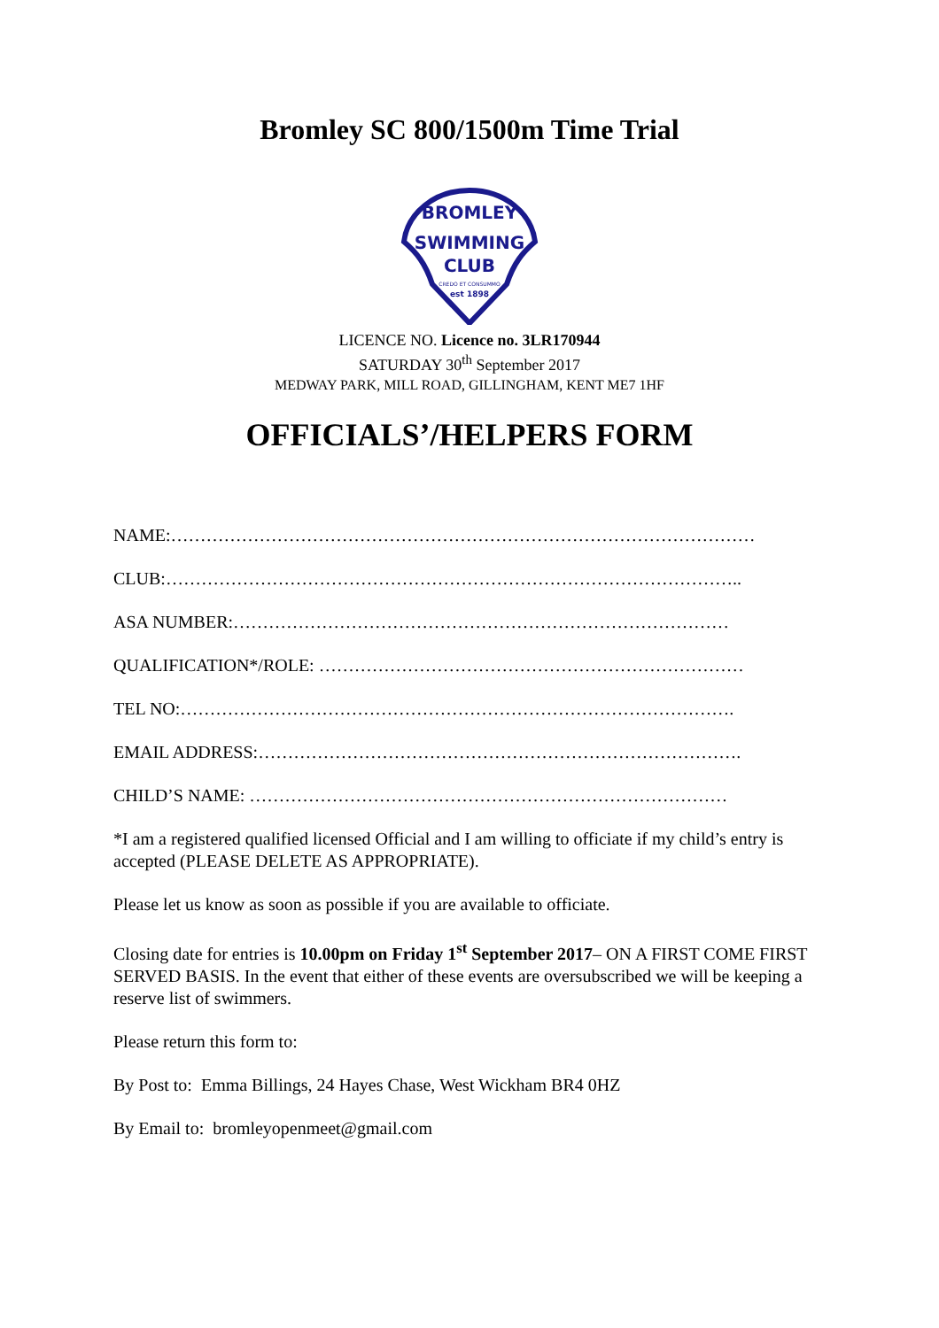Bromley SC 800/1500m Time Trial
BROMLEY
SWIMMING
CLUB
CREDO ET CONSUMMO
est 1898
LICENCE NO. Licence no. 3LR170944
SATURDAY 30<sup>th</sup> September 2017
MEDWAY PARK, MILL ROAD, GILLINGHAM, KENT ME7 1HF
OFFICIALS’/HELPERS FORM
NAME:………………………………………………………………………………………
CLUB:……………………………………………………………………………………..
ASA NUMBER:…………………………………………………………………………
QUALIFICATION*/ROLE: ………………………………………………………………
TEL NO:………………………………………………………………………………….
EMAIL ADDRESS:……………………………………………………………………….
CHILD’S NAME: ………………………………………………………………………
*I am a registered qualified licensed Official and I am willing to officiate if my child’s entry is accepted (PLEASE DELETE AS APPROPRIATE).
Please let us know as soon as possible if you are available to officiate.
Closing date for entries is 10.00pm on Friday 1<sup>st</sup> September 2017– ON A FIRST COME FIRST SERVED BASIS. In the event that either of these events are oversubscribed we will be keeping a reserve list of swimmers.
Please return this form to:
By Post to: Emma Billings, 24 Hayes Chase, West Wickham BR4 0HZ
By Email to: bromleyopenmeet@gmail.com